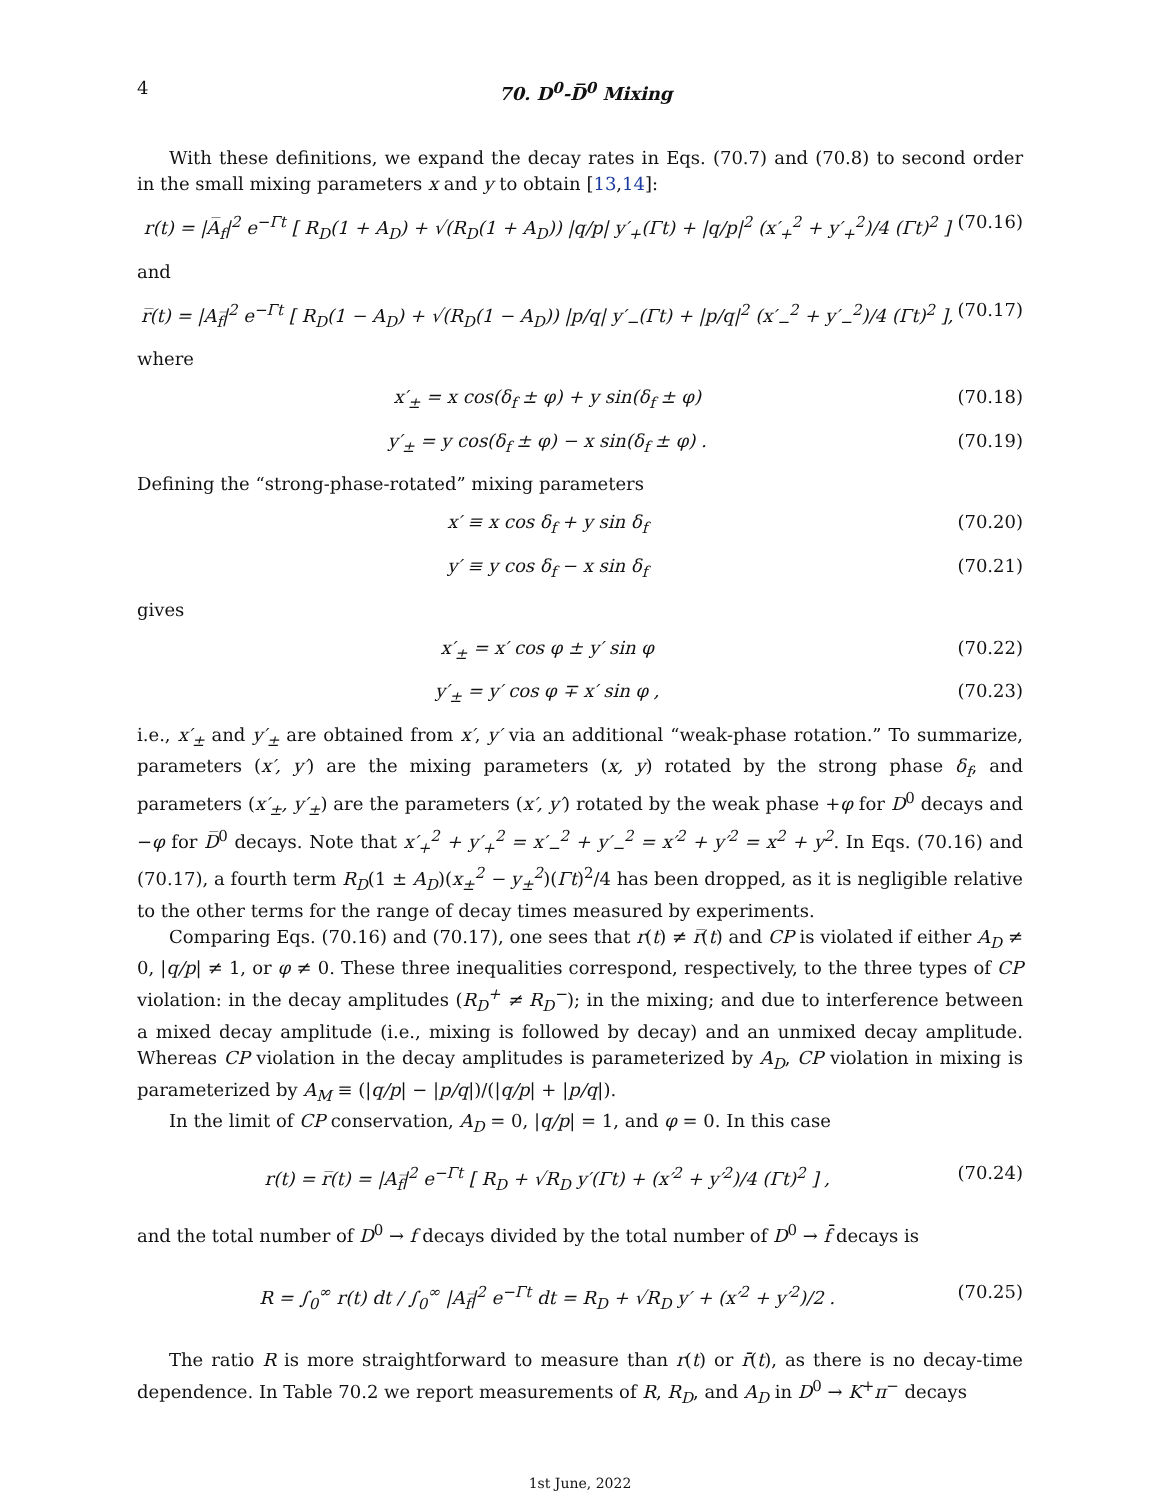4 70. D<sup>0</sup>-D̅<sup>0</sup> Mixing
With these definitions, we expand the decay rates in Eqs. (70.7) and (70.8) to second order in the small mixing parameters x and y to obtain [13,14]:
r(t) = |A̅<sub>f</sub>|<sup>2</sup> e<sup>−Γt</sup> [ R<sub>D</sub>(1 + A<sub>D</sub>) + √(R<sub>D</sub>(1 + A<sub>D</sub>)) |q/p| y′<sub>+</sub>(Γt) + |q/p|<sup>2</sup> (x′<sub>+</sub><sup>2</sup> + y′<sub>+</sub><sup>2</sup>)/4 (Γt)<sup>2</sup> ] (70.16)
and
r̅(t) = |A<sub>f̅</sub>|<sup>2</sup> e<sup>−Γt</sup> [ R<sub>D</sub>(1 − A<sub>D</sub>) + √(R<sub>D</sub>(1 − A<sub>D</sub>)) |p/q| y′<sub>−</sub>(Γt) + |p/q|<sup>2</sup> (x′<sub>−</sub><sup>2</sup> + y′<sub>−</sub><sup>2</sup>)/4 (Γt)<sup>2</sup> ], (70.17)
where
x′<sub>±</sub> = x cos(δ<sub>f</sub> ± φ) + y sin(δ<sub>f</sub> ± φ) (70.18)
y′<sub>±</sub> = y cos(δ<sub>f</sub> ± φ) − x sin(δ<sub>f</sub> ± φ) . (70.19)
Defining the “strong-phase-rotated” mixing parameters
x′ ≡ x cos δ<sub>f</sub> + y sin δ<sub>f</sub> (70.20)
y′ ≡ y cos δ<sub>f</sub> − x sin δ<sub>f</sub> (70.21)
gives
x′<sub>±</sub> = x′ cos φ ± y′ sin φ (70.22)
y′<sub>±</sub> = y′ cos φ ∓ x′ sin φ , (70.23)
i.e., x′<sub>±</sub> and y′<sub>±</sub> are obtained from x′, y′ via an additional “weak-phase rotation.” To summarize, parameters (x′, y′) are the mixing parameters (x, y) rotated by the strong phase δ<sub>f</sub>, and parameters (x′<sub>±</sub>, y′<sub>±</sub>) are the parameters (x′, y′) rotated by the weak phase +φ for D<sup>0</sup> decays and −φ for D̅<sup>0</sup> decays. Note that x′<sub>+</sub><sup>2</sup> + y′<sub>+</sub><sup>2</sup> = x′<sub>−</sub><sup>2</sup> + y′<sub>−</sub><sup>2</sup> = x′<sup>2</sup> + y′<sup>2</sup> = x<sup>2</sup> + y<sup>2</sup>. In Eqs. (70.16) and (70.17), a fourth term R<sub>D</sub>(1 ± A<sub>D</sub>)(x<sub>±</sub><sup>2</sup> − y<sub>±</sub><sup>2</sup>)(Γt)<sup>2</sup>/4 has been dropped, as it is negligible relative to the other terms for the range of decay times measured by experiments.
Comparing Eqs. (70.16) and (70.17), one sees that r(t) ≠ r̅(t) and CP is violated if either A<sub>D</sub> ≠ 0, |q/p| ≠ 1, or φ ≠ 0. These three inequalities correspond, respectively, to the three types of CP violation: in the decay amplitudes (R<sub>D</sub><sup>+</sup> ≠ R<sub>D</sub><sup>−</sup>); in the mixing; and due to interference between a mixed decay amplitude (i.e., mixing is followed by decay) and an unmixed decay amplitude. Whereas CP violation in the decay amplitudes is parameterized by A<sub>D</sub>, CP violation in mixing is parameterized by A<sub>M</sub> ≡ (|q/p| − |p/q|)/(|q/p| + |p/q|).
In the limit of CP conservation, A<sub>D</sub> = 0, |q/p| = 1, and φ = 0. In this case
r(t) = r̅(t) = |A<sub>f̅</sub>|<sup>2</sup> e<sup>−Γt</sup> [ R<sub>D</sub> + √R<sub>D</sub> y′(Γt) + (x′<sup>2</sup> + y′<sup>2</sup>)/4 (Γt)<sup>2</sup> ] , (70.24)
and the total number of D<sup>0</sup> → f decays divided by the total number of D<sup>0</sup> → f̄ decays is
R = ∫<sub>0</sub><sup>∞</sup> r(t) dt / ∫<sub>0</sub><sup>∞</sup> |A<sub>f̅</sub>|<sup>2</sup> e<sup>−Γt</sup> dt = R<sub>D</sub> + √R<sub>D</sub> y′ + (x′<sup>2</sup> + y′<sup>2</sup>)/2 . (70.25)
The ratio R is more straightforward to measure than r(t) or r̄(t), as there is no decay-time dependence. In Table 70.2 we report measurements of R, R<sub>D</sub>, and A<sub>D</sub> in D<sup>0</sup> → K<sup>+</sup>π<sup>−</sup> decays
1st June, 2022